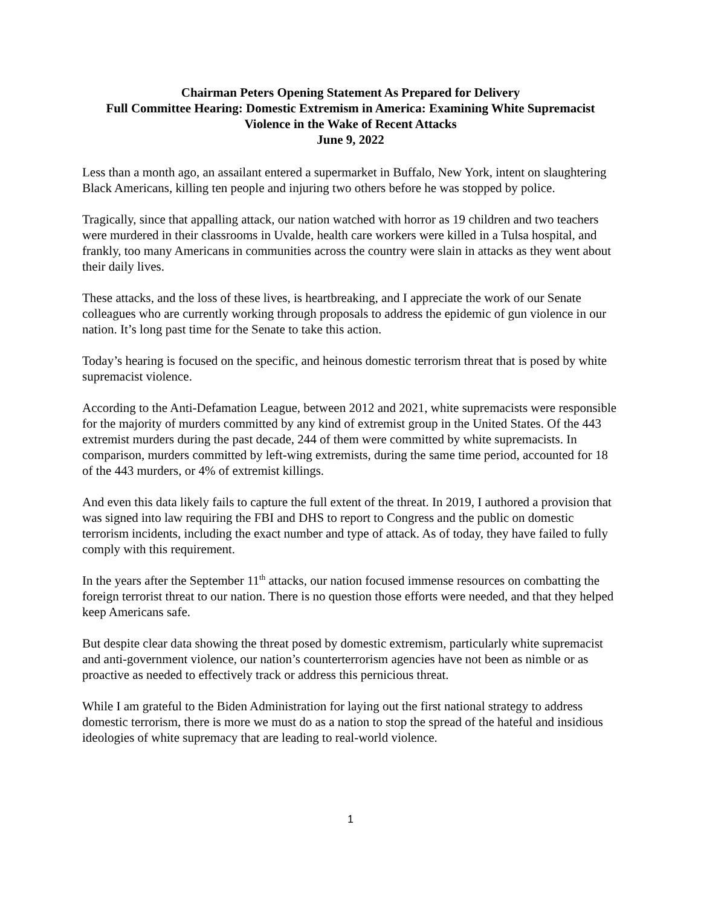Chairman Peters Opening Statement As Prepared for Delivery
Full Committee Hearing: Domestic Extremism in America: Examining White Supremacist
Violence in the Wake of Recent Attacks
June 9, 2022
Less than a month ago, an assailant entered a supermarket in Buffalo, New York, intent on slaughtering Black Americans, killing ten people and injuring two others before he was stopped by police.
Tragically, since that appalling attack, our nation watched with horror as 19 children and two teachers were murdered in their classrooms in Uvalde, health care workers were killed in a Tulsa hospital, and frankly, too many Americans in communities across the country were slain in attacks as they went about their daily lives.
These attacks, and the loss of these lives, is heartbreaking, and I appreciate the work of our Senate colleagues who are currently working through proposals to address the epidemic of gun violence in our nation. It’s long past time for the Senate to take this action.
Today’s hearing is focused on the specific, and heinous domestic terrorism threat that is posed by white supremacist violence.
According to the Anti-Defamation League, between 2012 and 2021, white supremacists were responsible for the majority of murders committed by any kind of extremist group in the United States. Of the 443 extremist murders during the past decade, 244 of them were committed by white supremacists. In comparison, murders committed by left-wing extremists, during the same time period, accounted for 18 of the 443 murders, or 4% of extremist killings.
And even this data likely fails to capture the full extent of the threat. In 2019, I authored a provision that was signed into law requiring the FBI and DHS to report to Congress and the public on domestic terrorism incidents, including the exact number and type of attack. As of today, they have failed to fully comply with this requirement.
In the years after the September 11<sup>th</sup> attacks, our nation focused immense resources on combatting the foreign terrorist threat to our nation. There is no question those efforts were needed, and that they helped keep Americans safe.
But despite clear data showing the threat posed by domestic extremism, particularly white supremacist and anti-government violence, our nation’s counterterrorism agencies have not been as nimble or as proactive as needed to effectively track or address this pernicious threat.
While I am grateful to the Biden Administration for laying out the first national strategy to address domestic terrorism, there is more we must do as a nation to stop the spread of the hateful and insidious ideologies of white supremacy that are leading to real-world violence.
1